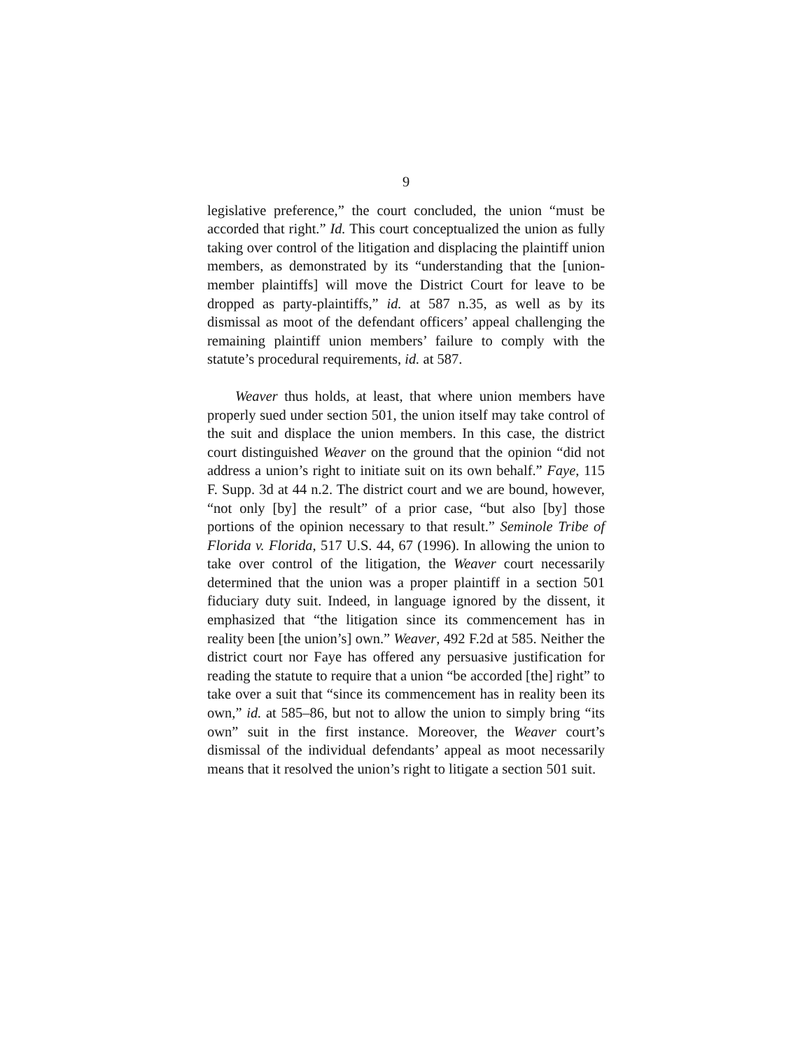9
legislative preference,” the court concluded, the union “must be accorded that right.” Id. This court conceptualized the union as fully taking over control of the litigation and displacing the plaintiff union members, as demonstrated by its “understanding that the [union-member plaintiffs] will move the District Court for leave to be dropped as party-plaintiffs,” id. at 587 n.35, as well as by its dismissal as moot of the defendant officers’ appeal challenging the remaining plaintiff union members’ failure to comply with the statute’s procedural requirements, id. at 587.
Weaver thus holds, at least, that where union members have properly sued under section 501, the union itself may take control of the suit and displace the union members. In this case, the district court distinguished Weaver on the ground that the opinion “did not address a union’s right to initiate suit on its own behalf.” Faye, 115 F. Supp. 3d at 44 n.2. The district court and we are bound, however, “not only [by] the result” of a prior case, “but also [by] those portions of the opinion necessary to that result.” Seminole Tribe of Florida v. Florida, 517 U.S. 44, 67 (1996). In allowing the union to take over control of the litigation, the Weaver court necessarily determined that the union was a proper plaintiff in a section 501 fiduciary duty suit. Indeed, in language ignored by the dissent, it emphasized that “the litigation since its commencement has in reality been [the union’s] own.” Weaver, 492 F.2d at 585. Neither the district court nor Faye has offered any persuasive justification for reading the statute to require that a union “be accorded [the] right” to take over a suit that “since its commencement has in reality been its own,” id. at 585–86, but not to allow the union to simply bring “its own” suit in the first instance. Moreover, the Weaver court’s dismissal of the individual defendants’ appeal as moot necessarily means that it resolved the union’s right to litigate a section 501 suit.